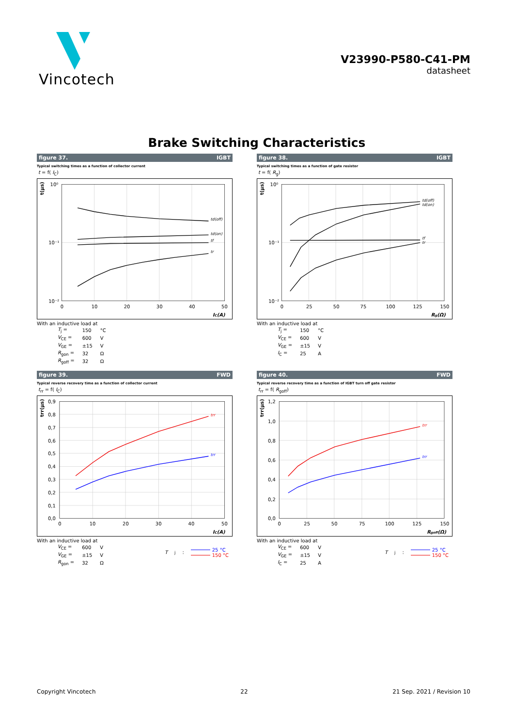Vincotech
V23990-P580-C41-PM
datasheet
Brake Switching Characteristics
figure 37. IGBT
Typical switching times as a function of collector current
t = f( I<sub>C</sub>)
10⁰
10⁻¹
10⁻²
0
10
20
30
40
50
IC(A)
t(µs)
td(off)
td(on)
tf
tr
With an inductive load at
| T<sub>j</sub> = | 150 | °C |
| V<sub>CE</sub> = | 600 | V |
| V<sub>GE</sub> = | ±15 | V |
| R<sub>gon</sub> = | 32 | Ω |
| R<sub>goff</sub> = | 32 | Ω |
figure 38. IGBT
Typical switching times as a function of gate resistor
t = f( R<sub>g</sub>)
10⁰
10⁻¹
10⁻²
0
25
50
75
100
125
150
Rg(Ω)
t(µs)
td(off)
td(on)
tf
tr
With an inductive load at
| T<sub>j</sub> = | 150 | °C |
| V<sub>CE</sub> = | 600 | V |
| V<sub>GE</sub> = | ±15 | V |
| I<sub>C</sub> = | 25 | A |
figure 39. FWD
Typical reverse recovery time as a function of collector current
t<sub>rr</sub> = f( I<sub>C</sub>)
0,9
0,8
0,7
0,6
0,5
0,4
0,3
0,2
0,1
0,0
0
10
20
30
40
50
IC(A)
trr(µs)
trr
trr
With an inductive load at
| V<sub>CE</sub> = | 600 | V |
| V<sub>GE</sub> = | ±15 | V |
| R<sub>gon</sub> = | 32 | Ω |
T<sub>j</sub>:
25 °C
150 °C
figure 40. FWD
Typical reverse recovery time as a function of IGBT turn off gate resistor
t<sub>rr</sub> = f( R<sub>goff</sub>)
1,2
1,0
0,8
0,6
0,4
0,2
0,0
0
25
50
75
100
125
150
Rgoff(Ω)
trr(µs)
trr
trr
With an inductive load at
| V<sub>CE</sub> = | 600 | V |
| V<sub>GE</sub> = | ±15 | V |
| I<sub>C</sub> = | 25 | A |
T<sub>j</sub>:
25 °C
150 °C
Copyright Vincotech 22 21 Sep. 2021 / Revision 10